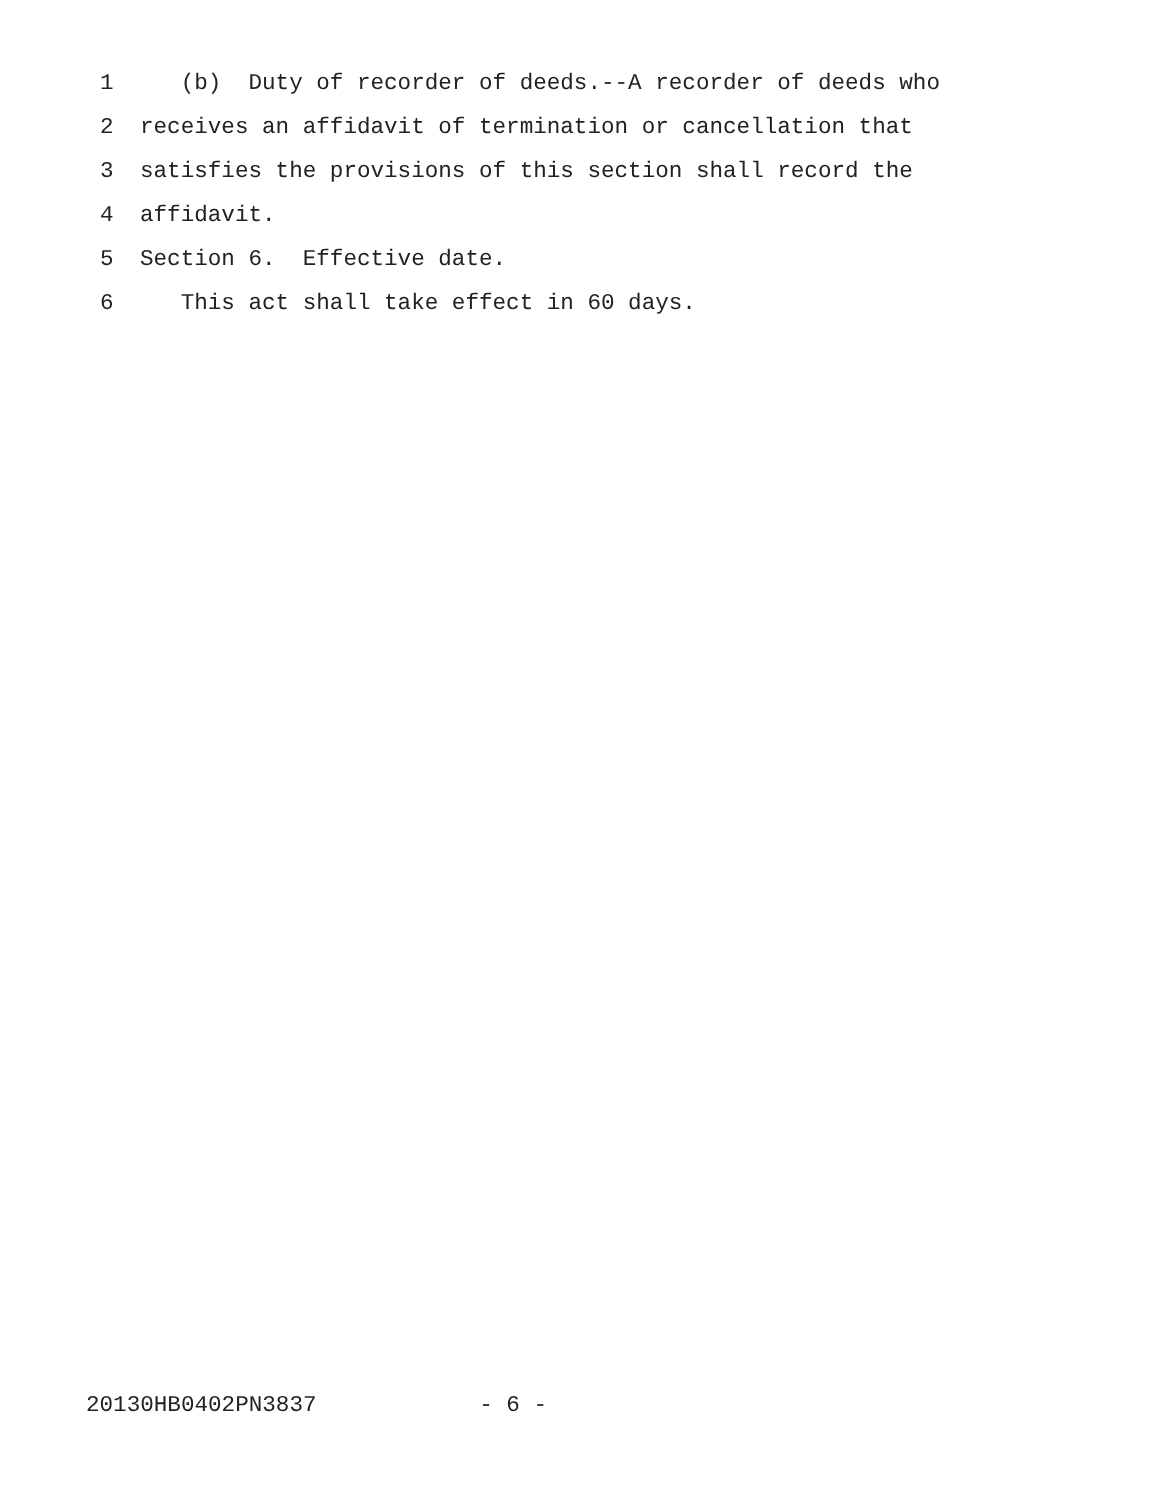1 (b) Duty of recorder of deeds.--A recorder of deeds who
2 receives an affidavit of termination or cancellation that
3 satisfies the provisions of this section shall record the
4 affidavit.
5 Section 6. Effective date.
6 This act shall take effect in 60 days.
20130HB0402PN3837 - 6 -